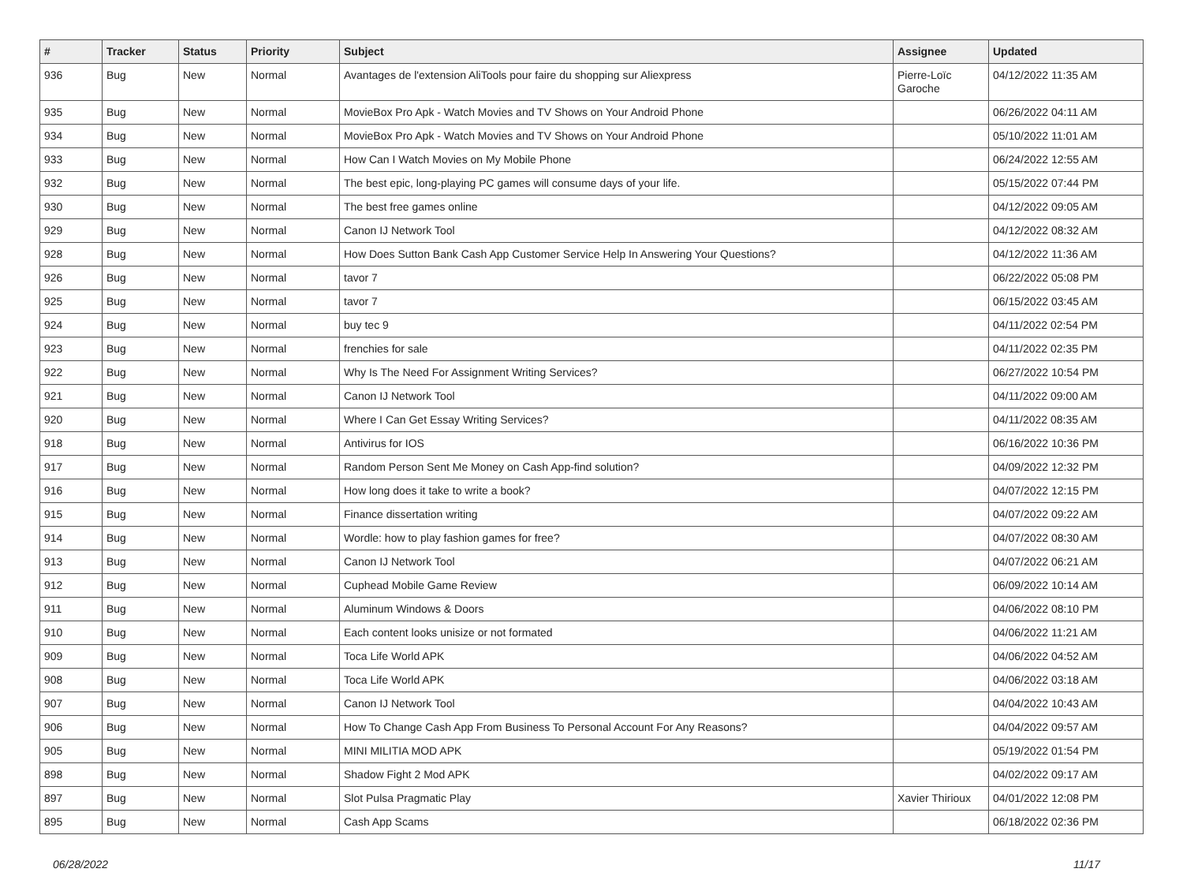| # | Tracker | Status | Priority | Subject | Assignee | Updated |
| --- | --- | --- | --- | --- | --- | --- |
| 936 | Bug | New | Normal | Avantages de l'extension AliTools pour faire du shopping sur Aliexpress | Pierre-Loïc Garoche | 04/12/2022 11:35 AM |
| 935 | Bug | New | Normal | MovieBox Pro Apk - Watch Movies and TV Shows on Your Android Phone | | 06/26/2022 04:11 AM |
| 934 | Bug | New | Normal | MovieBox Pro Apk - Watch Movies and TV Shows on Your Android Phone | | 05/10/2022 11:01 AM |
| 933 | Bug | New | Normal | How Can I Watch Movies on My Mobile Phone | | 06/24/2022 12:55 AM |
| 932 | Bug | New | Normal | The best epic, long-playing PC games will consume days of your life. | | 05/15/2022 07:44 PM |
| 930 | Bug | New | Normal | The best free games online | | 04/12/2022 09:05 AM |
| 929 | Bug | New | Normal | Canon IJ Network Tool | | 04/12/2022 08:32 AM |
| 928 | Bug | New | Normal | How Does Sutton Bank Cash App Customer Service Help In Answering Your Questions? | | 04/12/2022 11:36 AM |
| 926 | Bug | New | Normal | tavor 7 | | 06/22/2022 05:08 PM |
| 925 | Bug | New | Normal | tavor 7 | | 06/15/2022 03:45 AM |
| 924 | Bug | New | Normal | buy tec 9 | | 04/11/2022 02:54 PM |
| 923 | Bug | New | Normal | frenchies for sale | | 04/11/2022 02:35 PM |
| 922 | Bug | New | Normal | Why Is The Need For Assignment Writing Services? | | 06/27/2022 10:54 PM |
| 921 | Bug | New | Normal | Canon IJ Network Tool | | 04/11/2022 09:00 AM |
| 920 | Bug | New | Normal | Where I Can Get Essay Writing Services? | | 04/11/2022 08:35 AM |
| 918 | Bug | New | Normal | Antivirus for IOS | | 06/16/2022 10:36 PM |
| 917 | Bug | New | Normal | Random Person Sent Me Money on Cash App-find solution? | | 04/09/2022 12:32 PM |
| 916 | Bug | New | Normal | How long does it take to write a book? | | 04/07/2022 12:15 PM |
| 915 | Bug | New | Normal | Finance dissertation writing | | 04/07/2022 09:22 AM |
| 914 | Bug | New | Normal | Wordle: how to play fashion games for free? | | 04/07/2022 08:30 AM |
| 913 | Bug | New | Normal | Canon IJ Network Tool | | 04/07/2022 06:21 AM |
| 912 | Bug | New | Normal | Cuphead Mobile Game Review | | 06/09/2022 10:14 AM |
| 911 | Bug | New | Normal | Aluminum Windows & Doors | | 04/06/2022 08:10 PM |
| 910 | Bug | New | Normal | Each content looks unisize or not formated | | 04/06/2022 11:21 AM |
| 909 | Bug | New | Normal | Toca Life World APK | | 04/06/2022 04:52 AM |
| 908 | Bug | New | Normal | Toca Life World APK | | 04/06/2022 03:18 AM |
| 907 | Bug | New | Normal | Canon IJ Network Tool | | 04/04/2022 10:43 AM |
| 906 | Bug | New | Normal | How To Change Cash App From Business To Personal Account For Any Reasons? | | 04/04/2022 09:57 AM |
| 905 | Bug | New | Normal | MINI MILITIA MOD APK | | 05/19/2022 01:54 PM |
| 898 | Bug | New | Normal | Shadow Fight 2 Mod APK | | 04/02/2022 09:17 AM |
| 897 | Bug | New | Normal | Slot Pulsa Pragmatic Play | Xavier Thirioux | 04/01/2022 12:08 PM |
| 895 | Bug | New | Normal | Cash App Scams | | 06/18/2022 02:36 PM |
06/28/2022 11/17